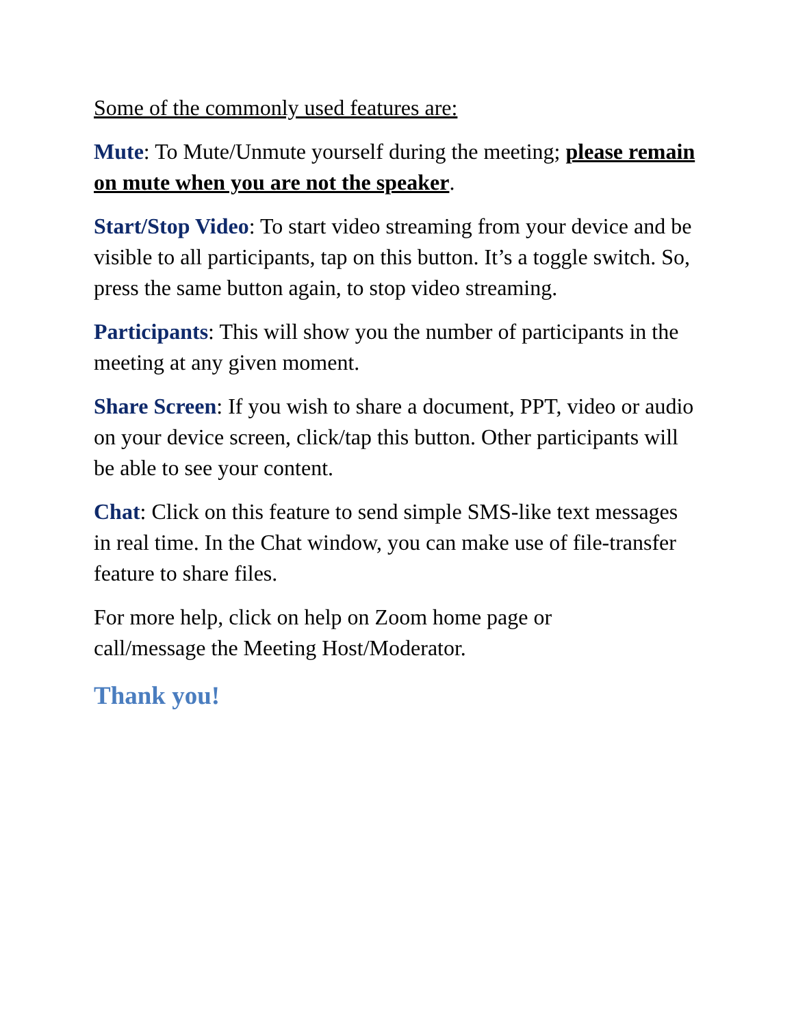Some of the commonly used features are:
Mute: To Mute/Unmute yourself during the meeting; please remain on mute when you are not the speaker.
Start/Stop Video: To start video streaming from your device and be visible to all participants, tap on this button. It’s a toggle switch. So, press the same button again, to stop video streaming.
Participants: This will show you the number of participants in the meeting at any given moment.
Share Screen: If you wish to share a document, PPT, video or audio on your device screen, click/tap this button. Other participants will be able to see your content.
Chat: Click on this feature to send simple SMS-like text messages in real time. In the Chat window, you can make use of file-transfer feature to share files.
For more help, click on help on Zoom home page or
call/message the Meeting Host/Moderator.
Thank you!